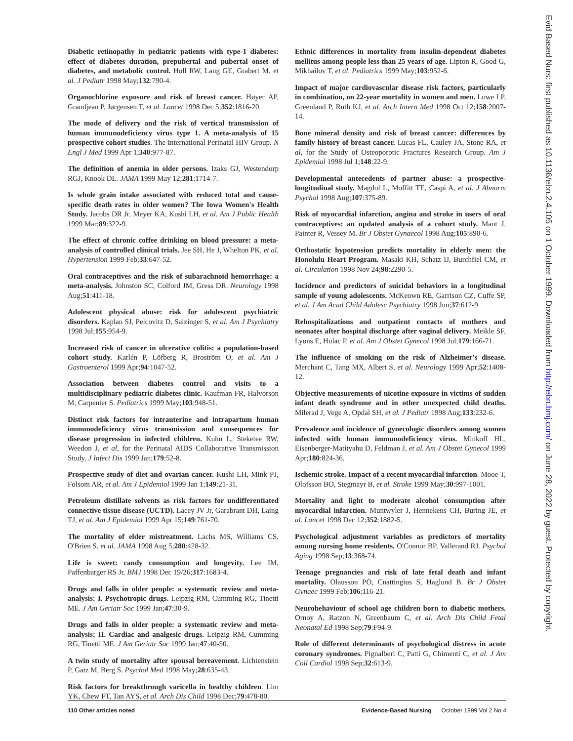Diabetic retinopathy in pediatric patients with type-1 diabetes: effect of diabetes duration, prepubertal and pubertal onset of diabetes, and metabolic control. Holl RW, Lang GE, Grabert M, et al. J Pediatr 1998 May;132:790-4.
Organochlorine exposure and risk of breast cancer. Høyer AP, Grandjean P, Jørgensen T, et al. Lancet 1998 Dec 5;352:1816-20.
The mode of delivery and the risk of vertical transmission of human immunodeficiency virus type 1. A meta-analysis of 15 prospective cohort studies. The International Perinatal HIV Group. N Engl J Med 1999 Apr 1;340:977-87.
The definition of anemia in older persons. Izaks GJ, Westendorp RGJ, Knook DL. JAMA 1999 May 12;281:1714-7.
Is whole grain intake associated with reduced total and cause-specific death rates in older women? The Iowa Women's Health Study. Jacobs DR Jr, Meyer KA, Kushi LH, et al. Am J Public Health 1999 Mar;89:322-9.
The effect of chronic coffee drinking on blood pressure: a meta-analysis of controlled clinical trials. Jee SH, He J, Whelton PK, et al. Hypertension 1999 Feb;33:647-52.
Oral contraceptives and the risk of subarachnoid hemorrhage: a meta-analysis. Johnston SC, Colford JM, Gress DR. Neurology 1998 Aug;51:411-18.
Adolescent physical abuse: risk for adolescent psychiatric disorders. Kaplan SJ, Pelcovitz D, Salzinger S, et al. Am J Psychiatry 1998 Jul;155:954-9.
Increased risk of cancer in ulcerative colitis: a population-based cohort study. Karlén P, Löfberg R, Broström O, et al. Am J Gastroenterol 1999 Apr;94:1047-52.
Association between diabetes control and visits to a multidisciplinary pediatric diabetes clinic. Kaufman FR, Halvorson M, Carpenter S. Pediatrics 1999 May;103:948-51.
Distinct risk factors for intrauterine and intrapartum human immunodeficiency virus transmission and consequences for disease progression in infected children. Kuhn L, Steketee RW, Weedon J, et al, for the Perinatal AIDS Collaborative Transmission Study. J Infect Dis 1999 Jan;179:52-8.
Prospective study of diet and ovarian cancer. Kushi LH, Mink PJ, Folsom AR, et al. Am J Epidemiol 1999 Jan 1;149:21-31.
Petroleum distillate solvents as risk factors for undifferentiated connective tissue disease (UCTD). Lacey JV Jr, Garabrant DH, Laing TJ, et al. Am J Epidemiol 1999 Apr 15;149:761-70.
The mortality of elder mistreatment. Lachs MS, Williams CS, O'Brien S, et al. JAMA 1998 Aug 5;280:428-32.
Life is sweet: candy consumption and longevity. Lee IM, Paffenbarger RS Jr. BMJ 1998 Dec 19/26;317:1683-4.
Drugs and falls in older people: a systematic review and meta-analysis: I. Psychotropic drugs. Leipzig RM, Cumming RG, Tinetti ME. J Am Geriatr Soc 1999 Jan;47:30-9.
Drugs and falls in older people: a systematic review and meta-analysis: II. Cardiac and analgesic drugs. Leipzig RM, Cumming RG, Tinetti ME. J Am Geriatr Soc 1999 Jan;47:40-50.
A twin study of mortality after spousal bereavement. Lichtenstein P, Gatz M, Berg S. Psychol Med 1998 May;28:635-43.
Risk factors for breakthrough varicella in healthy children. Lim YK, Chew FT, Tan AYS, et al. Arch Dis Child 1998 Dec;79:478-80.
Ethnic differences in mortality from insulin-dependent diabetes mellitus among people less than 25 years of age. Lipton R, Good G, Mikhailov T, et al. Pediatrics 1999 May;103:952-6.
Impact of major cardiovascular disease risk factors, particularly in combination, on 22-year mortality in women and men. Lowe LP, Greenland P, Ruth KJ, et al. Arch Intern Med 1998 Oct 12;158:2007-14.
Bone mineral density and risk of breast cancer: differences by family history of breast cancer. Lucas FL, Cauley JA, Stone RA, et al, for the Study of Osteoporotic Fractures Research Group. Am J Epidemiol 1998 Jul 1;148:22-9.
Developmental antecedents of partner abuse: a prospective-longitudinal study. Magdol L, Moffitt TE, Caspi A, et al. J Abnorm Psychol 1998 Aug;107:375-89.
Risk of myocardial infarction, angina and stroke in users of oral contraceptives: an updated analysis of a cohort study. Mant J, Painter R, Vessey M. Br J Obstet Gynaecol 1998 Aug;105:890-6.
Orthostatic hypotension predicts mortality in elderly men: the Honolulu Heart Program. Masaki KH, Schatz IJ, Burchfiel CM, et al. Circulation 1998 Nov 24;98:2290-5.
Incidence and predictors of suicidal behaviors in a longitudinal sample of young adolescents. McKeown RE, Garrison CZ, Cuffe SP, et al. J Am Acad Child Adolesc Psychiatry 1998 Jun;37:612-9.
Rehospitalizations and outpatient contacts of mothers and neonates after hospital discharge after vaginal delivery. Meikle SF, Lyons E, Hulac P, et al. Am J Obstet Gynecol 1998 Jul;179:166-71.
The influence of smoking on the risk of Alzheimer's disease. Merchant C, Tang MX, Albert S, et al. Neurology 1999 Apr;52:1408-12.
Objective measurements of nicotine exposure in victims of sudden infant death syndrome and in other unexpected child deaths. Milerad J, Vege A, Opdal SH, et al. J Pediatr 1998 Aug;133:232-6.
Prevalence and incidence of gynecologic disorders among women infected with human immunodeficiency virus. Minkoff HL, Eisenberger-Matityahu D, Feldman J, et al. Am J Obstet Gynecol 1999 Apr;180:824-36.
Ischemic stroke. Impact of a recent myocardial infarction. Mooe T, Olofsson BO, Stegmayr B, et al. Stroke 1999 May;30:997-1001.
Mortality and light to moderate alcohol consumption after myocardial infarction. Muntwyler J, Hennekens CH, Buring JE, et al. Lancet 1998 Dec 12;352:1882-5.
Psychological adjustment variables as predictors of mortality among nursing home residents. O'Connor BP, Vallerand RJ. Psychol Aging 1998 Sep;13:368-74.
Teenage pregnancies and risk of late fetal death and infant mortality. Olausson PO, Cnattingius S, Haglund B. Br J Obstet Gynaec 1999 Feb;106:116-21.
Neurobehaviour of school age children born to diabetic mothers. Ornoy A, Ratzon N, Greenbaum C, et al. Arch Dis Child Fetal Neonatal Ed 1998 Sep;79:F94-9.
Role of different determinants of psychological distress in acute coronary syndromes. Pignalberi C, Patti G, Chimenti C, et al. J Am Coll Cardiol 1998 Sep;32:613-9.
110 Other articles noted Evidence-Based Nursing October 1999 Vol 2 No 4
Evid Based Nurs: first published as 10.1136/ebn.2.4.105 on 1 October 1999. Downloaded from http://ebn.bmj.com/ on June 28, 2022 by guest. Protected by copyright.